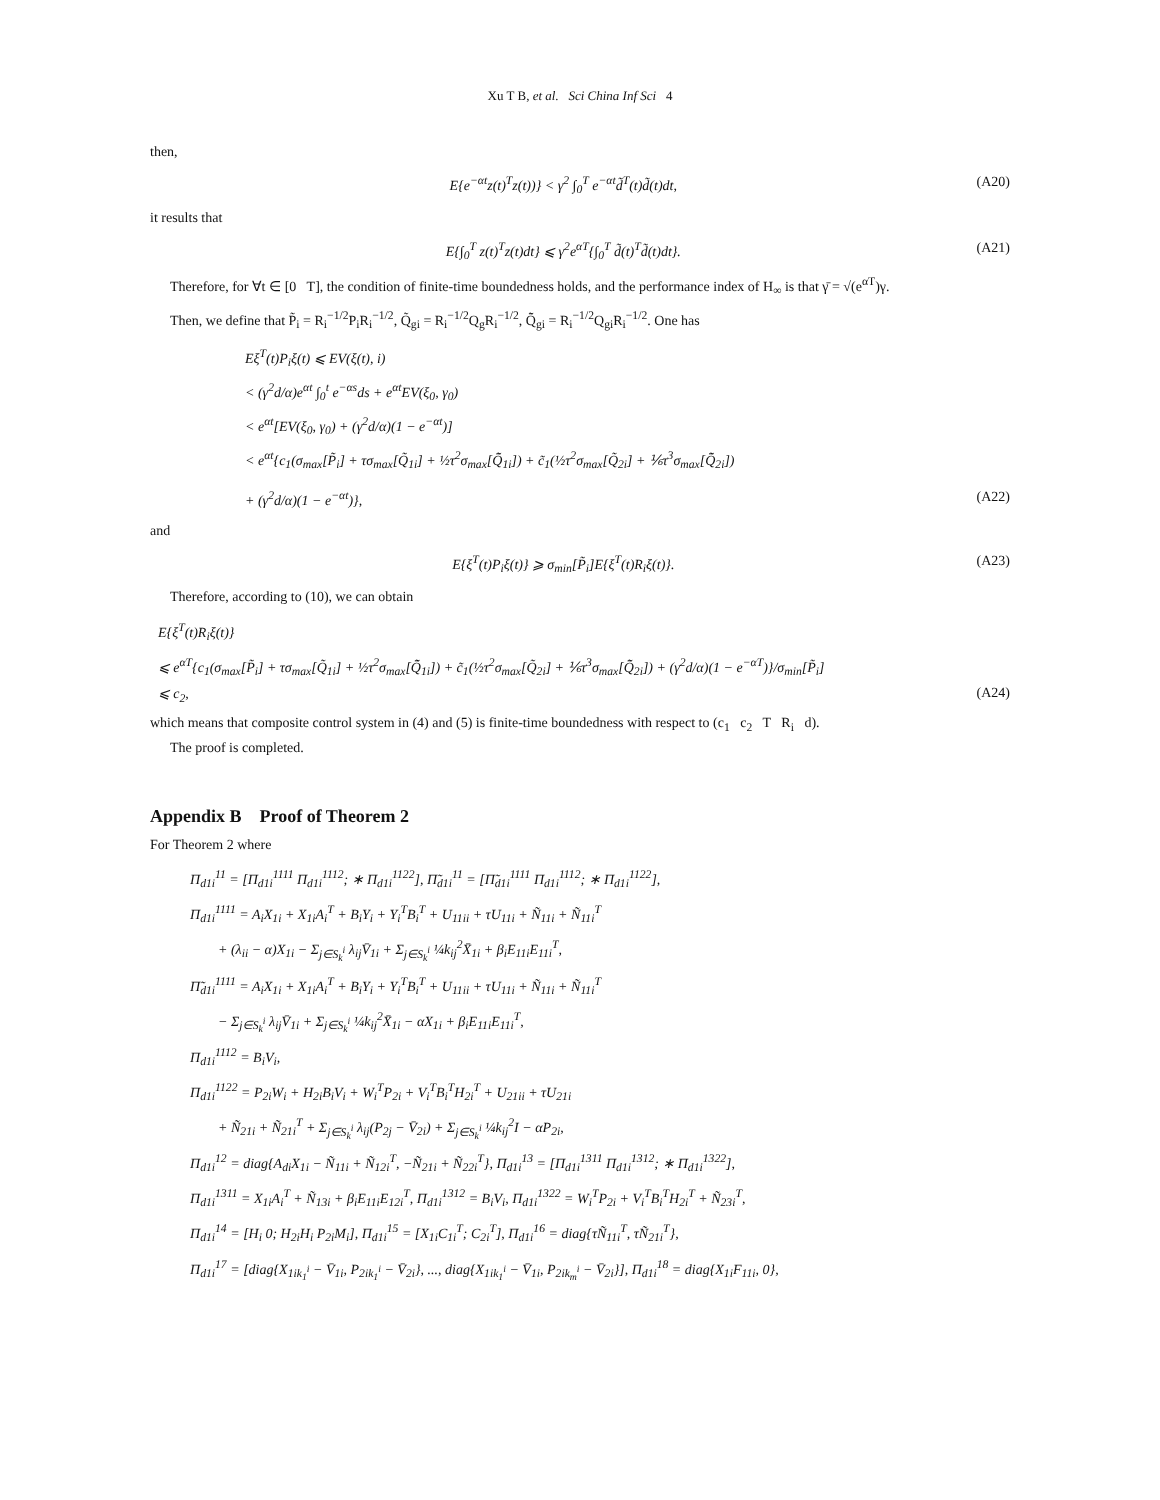Xu T B, et al. Sci China Inf Sci 4
then,
E{e<sup>−αt</sup>z(t)<sup>T</sup>z(t))} < γ<sup>2</sup> ∫<sub>0</sub><sup>T</sup> e<sup>−αt</sup>d̃<sup>T</sup>(t)d̃(t)dt, (A20)
it results that
E{∫<sub>0</sub><sup>T</sup> z(t)<sup>T</sup>z(t)dt} ⩽ γ<sup>2</sup>e<sup>αT</sup>{∫<sub>0</sub><sup>T</sup> d̃(t)<sup>T</sup>d̃(t)dt}. (A21)
Therefore, for ∀t ∈ [0 T], the condition of finite-time boundedness holds, and the performance index of H<sub>∞</sub> is that γ̄ = √(e<sup>αT</sup>)γ.
Then, we define that P̃<sub>i</sub> = R<sub>i</sub><sup>−1/2</sup>P<sub>i</sub>R<sub>i</sub><sup>−1/2</sup>, Q̃<sub>gi</sub> = R<sub>i</sub><sup>−1/2</sup>Q<sub>g</sub>R<sub>i</sub><sup>−1/2</sup>, Q̃̄<sub>gi</sub> = R<sub>i</sub><sup>−1/2</sup>Q<sub>gi</sub>R<sub>i</sub><sup>−1/2</sup>. One has
Eξ<sup>T</sup>(t)P<sub>i</sub>ξ(t) ⩽ EV(ξ(t), i)
< (γ<sup>2</sup>d/α)e<sup>αt</sup> ∫<sub>0</sub><sup>t</sup> e<sup>−αs</sup>ds + e<sup>αt</sup>EV(ξ<sub>0</sub>, γ<sub>0</sub>)
< e<sup>αt</sup>[EV(ξ<sub>0</sub>, γ<sub>0</sub>) + (γ<sup>2</sup>d/α)(1 − e<sup>−αt</sup>)]
< e<sup>αt</sup>{c<sub>1</sub>(σ<sub>max</sub>[P̃<sub>i</sub>] + τσ<sub>max</sub>[Q̃<sub>1i</sub>] + ½τ<sup>2</sup>σ<sub>max</sub>[Q̃̄<sub>1i</sub>]) + c̃<sub>1</sub>(½τ<sup>2</sup>σ<sub>max</sub>[Q̃<sub>2i</sub>] + ⅙τ<sup>3</sup>σ<sub>max</sub>[Q̃̄<sub>2i</sub>])
+ (γ<sup>2</sup>d/α)(1 − e<sup>−αt</sup>)}, (A22)
and
E{ξ<sup>T</sup>(t)P<sub>i</sub>ξ(t)} ⩾ σ<sub>min</sub>[P̃<sub>i</sub>]E{ξ<sup>T</sup>(t)R<sub>i</sub>ξ(t)}. (A23)
Therefore, according to (10), we can obtain
E{ξ<sup>T</sup>(t)R<sub>i</sub>ξ(t)}
⩽ e<sup>αT</sup>{c<sub>1</sub>(σ<sub>max</sub>[P̃<sub>i</sub>] + τσ<sub>max</sub>[Q̃<sub>1i</sub>] + ½τ<sup>2</sup>σ<sub>max</sub>[Q̃̄<sub>1i</sub>]) + c̃<sub>1</sub>(½τ<sup>2</sup>σ<sub>max</sub>[Q̃<sub>2i</sub>] + ⅙τ<sup>3</sup>σ<sub>max</sub>[Q̃̄<sub>2i</sub>]) + (γ<sup>2</sup>d/α)(1 − e<sup>−αT</sup>)}/σ<sub>min</sub>[P̃<sub>i</sub>]
⩽ c<sub>2</sub>, (A24)
which means that composite control system in (4) and (5) is finite-time boundedness with respect to (c<sub>1</sub> c<sub>2</sub> T R<sub>i</sub> d).
The proof is completed.
Appendix B Proof of Theorem 2
For Theorem 2 where
Π<sub>d1i</sub><sup>11</sup> = [Π<sub>d1i</sub><sup>1111</sup> Π<sub>d1i</sub><sup>1112</sup>; ∗ Π<sub>d1i</sub><sup>1122</sup>], Π̃<sub>d1i</sub><sup>11</sup> = [Π̃<sub>d1i</sub><sup>1111</sup> Π<sub>d1i</sub><sup>1112</sup>; ∗ Π<sub>d1i</sub><sup>1122</sup>],
Π<sub>d1i</sub><sup>1111</sup> = A<sub>i</sub>X<sub>1i</sub> + X<sub>1i</sub>A<sub>i</sub><sup>T</sup> + B<sub>i</sub>Y<sub>i</sub> + Y<sub>i</sub><sup>T</sup>B<sub>i</sub><sup>T</sup> + U<sub>11ii</sub> + τU<sub>11i</sub> + Ñ<sub>11i</sub> + Ñ<sub>11i</sub><sup>T</sup>
+ (λ<sub>ii</sub> − α)X<sub>1i</sub> − Σ<sub>j∈S<sub>k</sub><sup>i</sup></sub> λ<sub>ij</sub>V̄<sub>1i</sub> + Σ<sub>j∈S<sub>k</sub><sup>i</sup></sub> ¼k<sub>ij</sub><sup>2</sup>X̄<sub>1i</sub> + β<sub>i</sub>E<sub>11i</sub>E<sub>11i</sub><sup>T</sup>,
Π̃<sub>d1i</sub><sup>1111</sup> = A<sub>i</sub>X<sub>1i</sub> + X<sub>1i</sub>A<sub>i</sub><sup>T</sup> + B<sub>i</sub>Y<sub>i</sub> + Y<sub>i</sub><sup>T</sup>B<sub>i</sub><sup>T</sup> + U<sub>11ii</sub> + τU<sub>11i</sub> + Ñ<sub>11i</sub> + Ñ<sub>11i</sub><sup>T</sup>
− Σ<sub>j∈S<sub>k</sub><sup>i</sup></sub> λ<sub>ij</sub>V̄<sub>1i</sub> + Σ<sub>j∈S<sub>k</sub><sup>i</sup></sub> ¼k<sub>ij</sub><sup>2</sup>X̄<sub>1i</sub> − αX<sub>1i</sub> + β<sub>i</sub>E<sub>11i</sub>E<sub>11i</sub><sup>T</sup>,
Π<sub>d1i</sub><sup>1112</sup> = B<sub>i</sub>V<sub>i</sub>,
Π<sub>d1i</sub><sup>1122</sup> = P<sub>2i</sub>W<sub>i</sub> + H<sub>2i</sub>B<sub>i</sub>V<sub>i</sub> + W<sub>i</sub><sup>T</sup>P<sub>2i</sub> + V<sub>i</sub><sup>T</sup>B<sub>i</sub><sup>T</sup>H<sub>2i</sub><sup>T</sup> + U<sub>21ii</sub> + τU<sub>21i</sub>
+ Ñ<sub>21i</sub> + Ñ<sub>21i</sub><sup>T</sup> + Σ<sub>j∈S<sub>k</sub><sup>i</sup></sub> λ<sub>ij</sub>(P<sub>2j</sub> − V̄<sub>2i</sub>) + Σ<sub>j∈S<sub>k</sub><sup>i</sup></sub> ¼k<sub>ij</sub><sup>2</sup>I − αP<sub>2i</sub>,
Π<sub>d1i</sub><sup>12</sup> = diag{A<sub>di</sub>X<sub>1i</sub> − Ñ<sub>11i</sub> + Ñ<sub>12i</sub><sup>T</sup>, −Ñ<sub>21i</sub> + Ñ<sub>22i</sub><sup>T</sup>}, Π<sub>d1i</sub><sup>13</sup> = [Π<sub>d1i</sub><sup>1311</sup> Π<sub>d1i</sub><sup>1312</sup>; ∗ Π<sub>d1i</sub><sup>1322</sup>],
Π<sub>d1i</sub><sup>1311</sup> = X<sub>1i</sub>A<sub>i</sub><sup>T</sup> + Ñ<sub>13i</sub> + β<sub>i</sub>E<sub>11i</sub>E<sub>12i</sub><sup>T</sup>, Π<sub>d1i</sub><sup>1312</sup> = B<sub>i</sub>V<sub>i</sub>, Π<sub>d1i</sub><sup>1322</sup> = W<sub>i</sub><sup>T</sup>P<sub>2i</sub> + V<sub>i</sub><sup>T</sup>B<sub>i</sub><sup>T</sup>H<sub>2i</sub><sup>T</sup> + Ñ<sub>23i</sub><sup>T</sup>,
Π<sub>d1i</sub><sup>14</sup> = [H<sub>i</sub> 0; H<sub>2i</sub>H<sub>i</sub> P<sub>2i</sub>M<sub>i</sub>], Π<sub>d1i</sub><sup>15</sup> = [X<sub>1i</sub>C<sub>1i</sub><sup>T</sup>; C<sub>2i</sub><sup>T</sup>], Π<sub>d1i</sub><sup>16</sup> = diag{τÑ<sub>11i</sub><sup>T</sup>, τÑ<sub>21i</sub><sup>T</sup>},
Π<sub>d1i</sub><sup>17</sup> = [diag{X<sub>1ik<sub>1</sub><sup>i</sup></sub> − V̄<sub>1i</sub>, P<sub>2ik<sub>1</sub><sup>i</sup></sub> − V̄<sub>2i</sub>}, ..., diag{X<sub>1ik<sub>1</sub><sup>i</sup></sub> − V̄<sub>1i</sub>, P<sub>2ik<sub>m</sub><sup>i</sup></sub> − V̄<sub>2i</sub>}], Π<sub>d1i</sub><sup>18</sup> = diag{X<sub>1i</sub>F<sub>11i</sub>, 0},